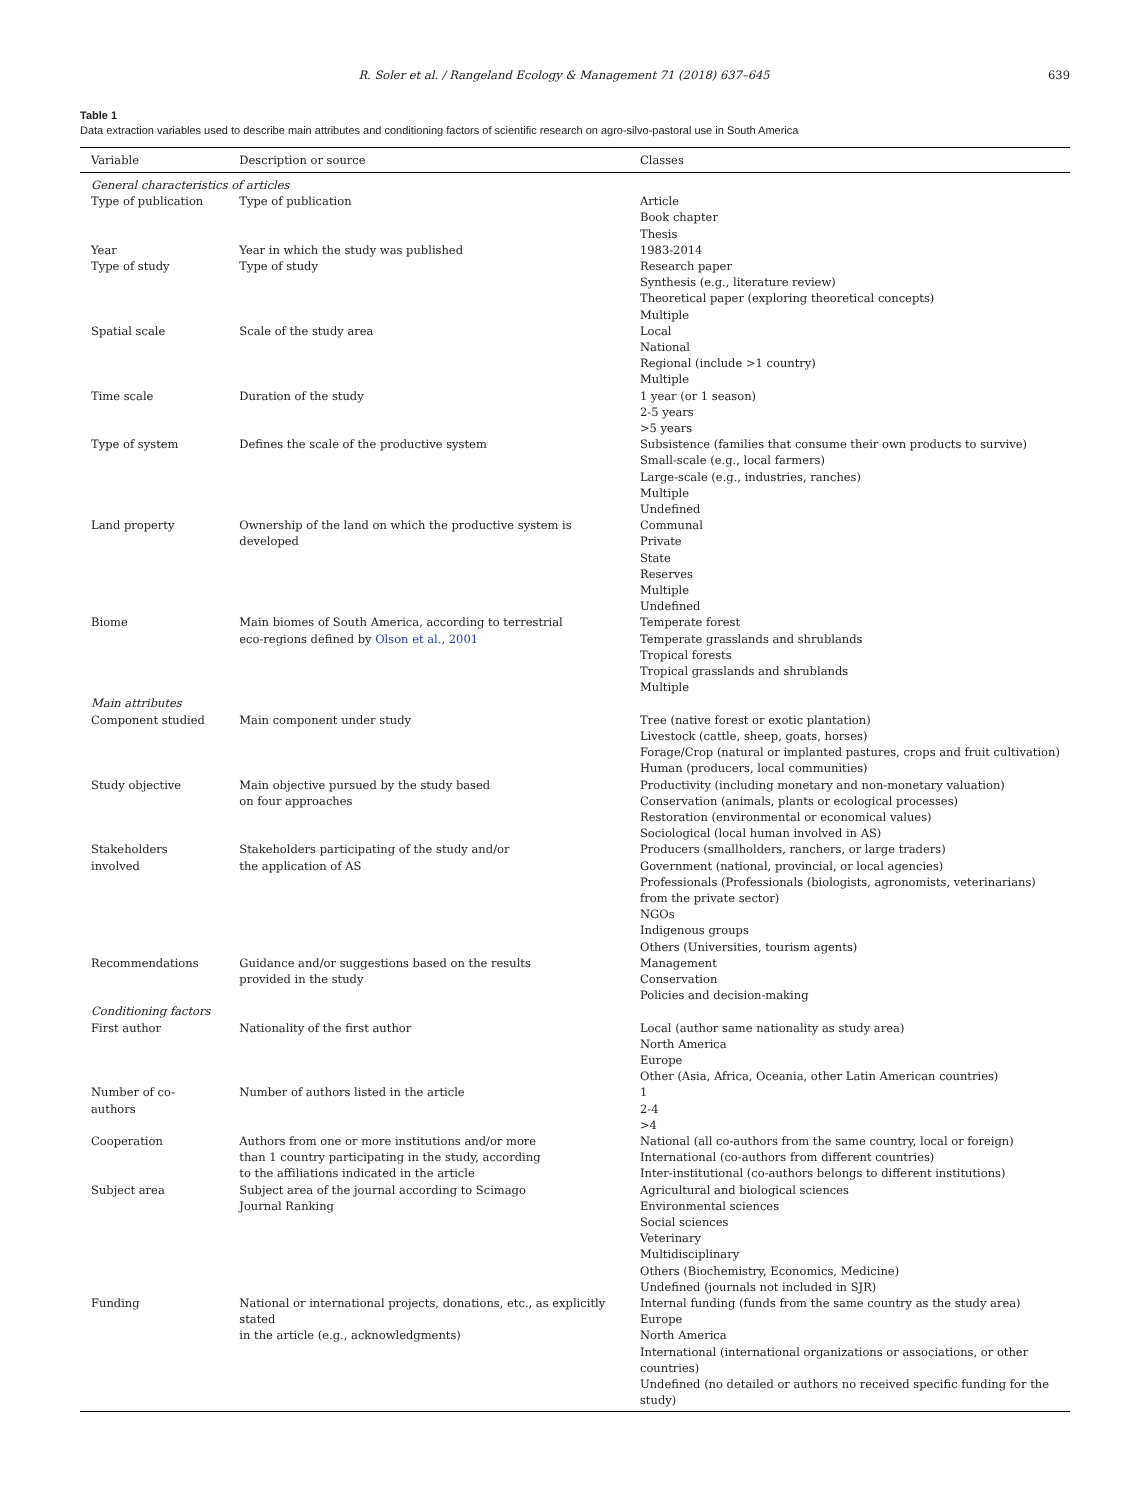R. Soler et al. / Rangeland Ecology & Management 71 (2018) 637–645 639
Table 1
Data extraction variables used to describe main attributes and conditioning factors of scientific research on agro-silvo-pastoral use in South America
| Variable | Description or source | Classes |
| --- | --- | --- |
| General characteristics of articles | | |
| Type of publication | Type of publication | Article Book chapter Thesis |
| Year | Year in which the study was published | 1983-2014 |
| Type of study | Type of study | Research paper Synthesis (e.g., literature review) Theoretical paper (exploring theoretical concepts) Multiple |
| Spatial scale | Scale of the study area | Local National Regional (include >1 country) Multiple |
| Time scale | Duration of the study | 1 year (or 1 season) 2-5 years >5 years |
| Type of system | Defines the scale of the productive system | Subsistence (families that consume their own products to survive) Small-scale (e.g., local farmers) Large-scale (e.g., industries, ranches) Multiple Undefined |
| Land property | Ownership of the land on which the productive system is developed | Communal Private State Reserves Multiple Undefined |
| Biome | Main biomes of South America, according to terrestrial eco-regions defined by Olson et al., 2001 | Temperate forest Temperate grasslands and shrublands Tropical forests Tropical grasslands and shrublands Multiple |
| Main attributes | | |
| Component studied | Main component under study | Tree (native forest or exotic plantation) Livestock (cattle, sheep, goats, horses) Forage/Crop (natural or implanted pastures, crops and fruit cultivation) Human (producers, local communities) |
| Study objective | Main objective pursued by the study based on four approaches | Productivity (including monetary and non-monetary valuation) Conservation (animals, plants or ecological processes) Restoration (environmental or economical values) Sociological (local human involved in AS) |
| Stakeholders involved | Stakeholders participating of the study and/or the application of AS | Producers (smallholders, ranchers, or large traders) Government (national, provincial, or local agencies) Professionals (Professionals (biologists, agronomists, veterinarians) from the private sector) NGOs Indigenous groups Others (Universities, tourism agents) |
| Recommendations | Guidance and/or suggestions based on the results provided in the study | Management Conservation Policies and decision-making |
| Conditioning factors | | |
| First author | Nationality of the first author | Local (author same nationality as study area) North America Europe Other (Asia, Africa, Oceania, other Latin American countries) |
| Number of co-authors | Number of authors listed in the article | 1 2-4 >4 |
| Cooperation | Authors from one or more institutions and/or more than 1 country participating in the study, according to the affiliations indicated in the article | National (all co-authors from the same country, local or foreign) International (co-authors from different countries) Inter-institutional (co-authors belongs to different institutions) |
| Subject area | Subject area of the journal according to Scimago Journal Ranking | Agricultural and biological sciences Environmental sciences Social sciences Veterinary Multidisciplinary Others (Biochemistry, Economics, Medicine) Undefined (journals not included in SJR) |
| Funding | National or international projects, donations, etc., as explicitly stated in the article (e.g., acknowledgments) | Internal funding (funds from the same country as the study area) Europe North America International (international organizations or associations, or other countries) Undefined (no detailed or authors no received specific funding for the study) |